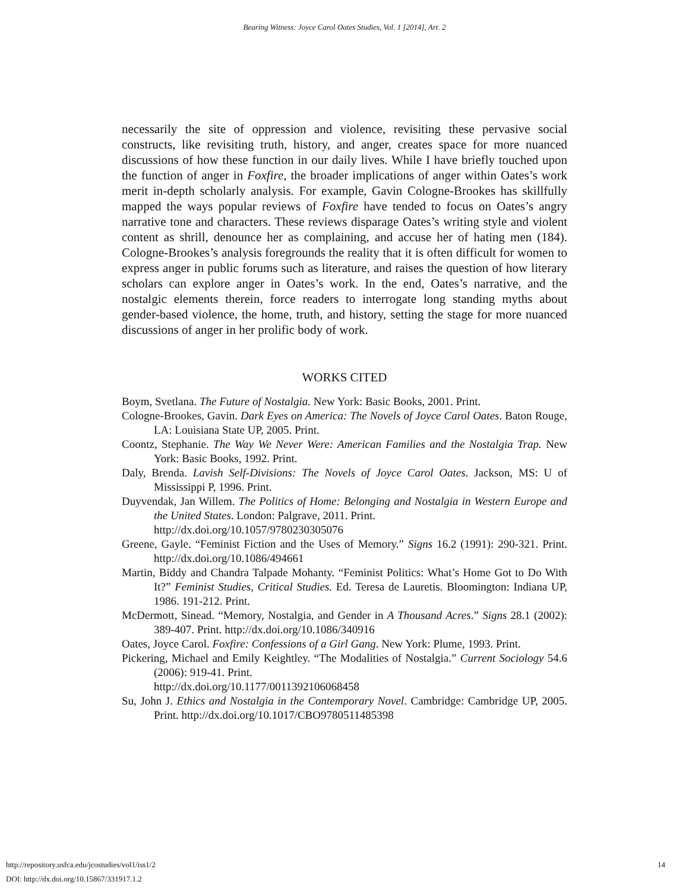Bearing Witness: Joyce Carol Oates Studies, Vol. 1 [2014], Art. 2
necessarily the site of oppression and violence, revisiting these pervasive social constructs, like revisiting truth, history, and anger, creates space for more nuanced discussions of how these function in our daily lives. While I have briefly touched upon the function of anger in Foxfire, the broader implications of anger within Oates’s work merit in-depth scholarly analysis. For example, Gavin Cologne-Brookes has skillfully mapped the ways popular reviews of Foxfire have tended to focus on Oates’s angry narrative tone and characters. These reviews disparage Oates’s writing style and violent content as shrill, denounce her as complaining, and accuse her of hating men (184). Cologne-Brookes’s analysis foregrounds the reality that it is often difficult for women to express anger in public forums such as literature, and raises the question of how literary scholars can explore anger in Oates’s work. In the end, Oates’s narrative, and the nostalgic elements therein, force readers to interrogate long standing myths about gender-based violence, the home, truth, and history, setting the stage for more nuanced discussions of anger in her prolific body of work.
WORKS CITED
Boym, Svetlana. The Future of Nostalgia. New York: Basic Books, 2001. Print.
Cologne-Brookes, Gavin. Dark Eyes on America: The Novels of Joyce Carol Oates. Baton Rouge, LA: Louisiana State UP, 2005. Print.
Coontz, Stephanie. The Way We Never Were: American Families and the Nostalgia Trap. New York: Basic Books, 1992. Print.
Daly, Brenda. Lavish Self-Divisions: The Novels of Joyce Carol Oates. Jackson, MS: U of Mississippi P, 1996. Print.
Duyvendak, Jan Willem. The Politics of Home: Belonging and Nostalgia in Western Europe and the United States. London: Palgrave, 2011. Print.
http://dx.doi.org/10.1057/9780230305076
Greene, Gayle. “Feminist Fiction and the Uses of Memory.” Signs 16.2 (1991): 290-321. Print. http://dx.doi.org/10.1086/494661
Martin, Biddy and Chandra Talpade Mohanty. “Feminist Politics: What’s Home Got to Do With It?” Feminist Studies, Critical Studies. Ed. Teresa de Lauretis. Bloomington: Indiana UP, 1986. 191-212. Print.
McDermott, Sinead. “Memory, Nostalgia, and Gender in A Thousand Acres.” Signs 28.1 (2002): 389-407. Print. http://dx.doi.org/10.1086/340916
Oates, Joyce Carol. Foxfire: Confessions of a Girl Gang. New York: Plume, 1993. Print.
Pickering, Michael and Emily Keightley. “The Modalities of Nostalgia.” Current Sociology 54.6 (2006): 919-41. Print.
http://dx.doi.org/10.1177/0011392106068458
Su, John J. Ethics and Nostalgia in the Contemporary Novel. Cambridge: Cambridge UP, 2005. Print. http://dx.doi.org/10.1017/CBO9780511485398
http://repository.usfca.edu/jcostudies/vol1/iss1/2 14
DOI: http://dx.doi.org/10.15867/331917.1.2